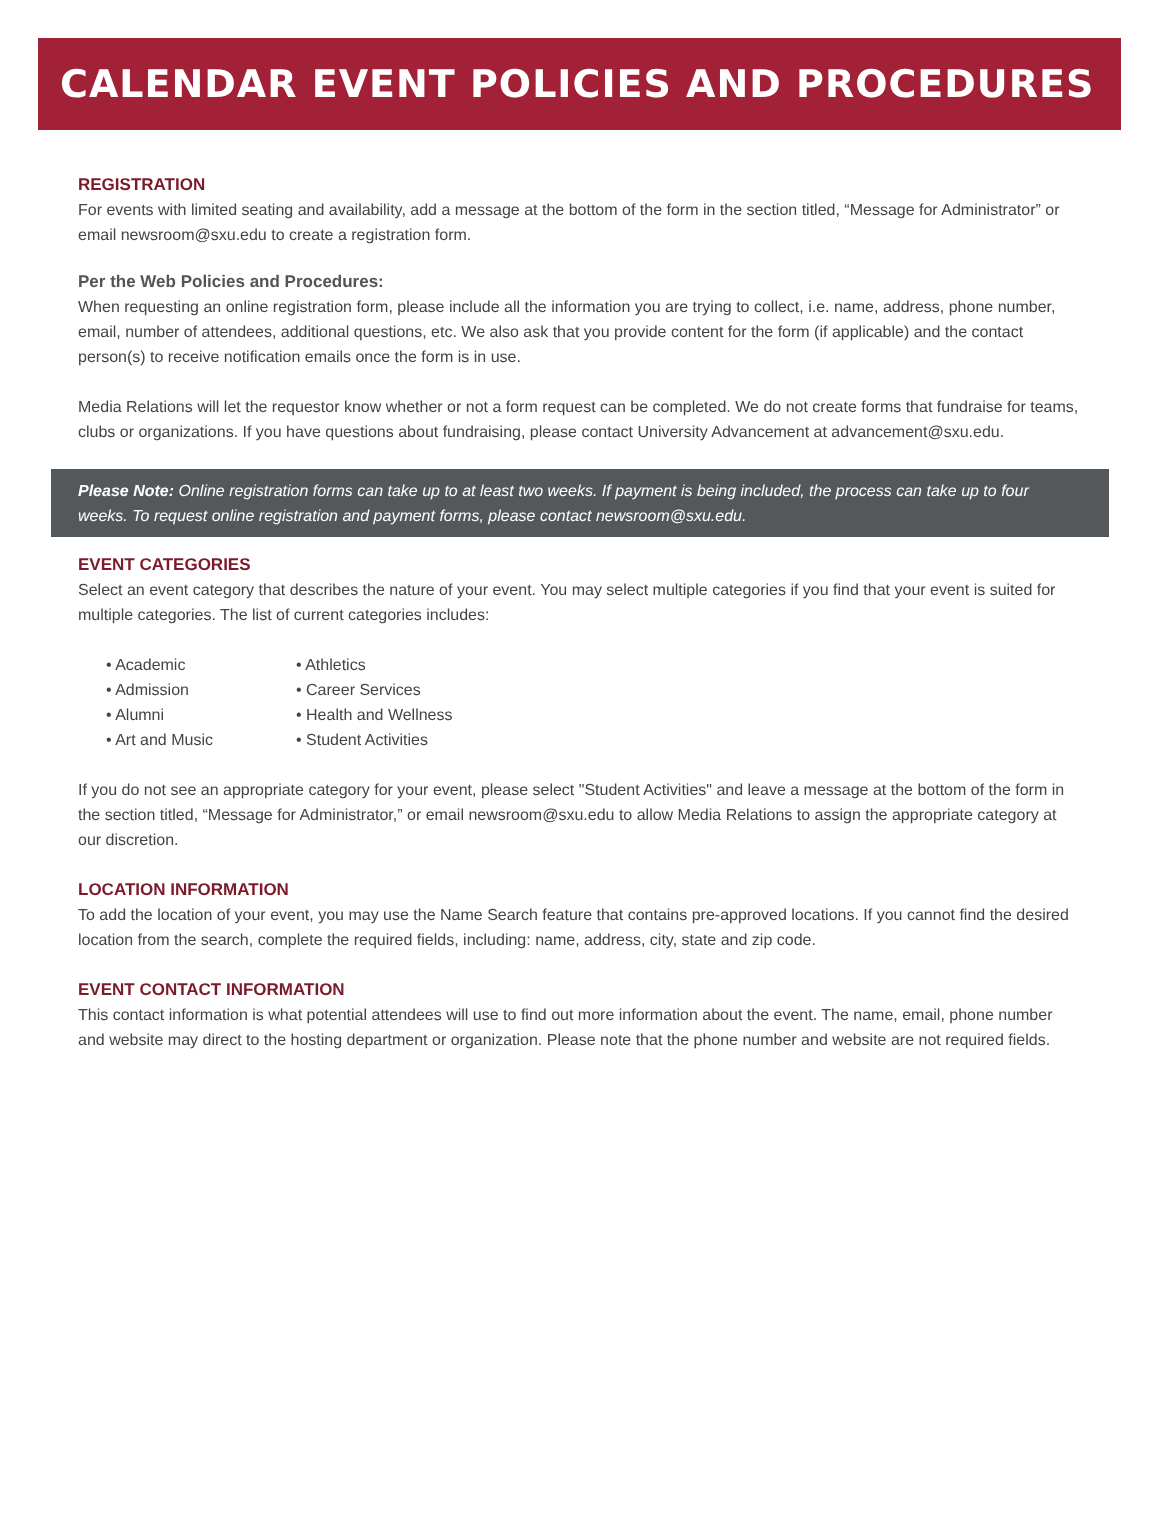CALENDAR EVENT POLICIES AND PROCEDURES
REGISTRATION
For events with limited seating and availability, add a message at the bottom of the form in the section titled, “Message for Administrator” or email newsroom@sxu.edu to create a registration form.
Per the Web Policies and Procedures:
When requesting an online registration form, please include all the information you are trying to collect, i.e. name, address, phone number, email, number of attendees, additional questions, etc. We also ask that you provide content for the form (if applicable) and the contact person(s) to receive notification emails once the form is in use.
Media Relations will let the requestor know whether or not a form request can be completed. We do not create forms that fundraise for teams, clubs or organizations. If you have questions about fundraising, please contact University Advancement at advancement@sxu.edu.
Please Note: Online registration forms can take up to at least two weeks. If payment is being included, the process can take up to four weeks. To request online registration and payment forms, please contact newsroom@sxu.edu.
EVENT CATEGORIES
Select an event category that describes the nature of your event. You may select multiple categories if you find that your event is suited for multiple categories. The list of current categories includes:
• Academic
• Athletics
• Admission
• Career Services
• Alumni
• Health and Wellness
• Art and Music
• Student Activities
If you do not see an appropriate category for your event, please select "Student Activities" and leave a message at the bottom of the form in the section titled, “Message for Administrator,” or email newsroom@sxu.edu to allow Media Relations to assign the appropriate category at our discretion.
LOCATION INFORMATION
To add the location of your event, you may use the Name Search feature that contains pre-approved locations. If you cannot find the desired location from the search, complete the required fields, including: name, address, city, state and zip code.
EVENT CONTACT INFORMATION
This contact information is what potential attendees will use to find out more information about the event. The name, email, phone number and website may direct to the hosting department or organization. Please note that the phone number and website are not required fields.